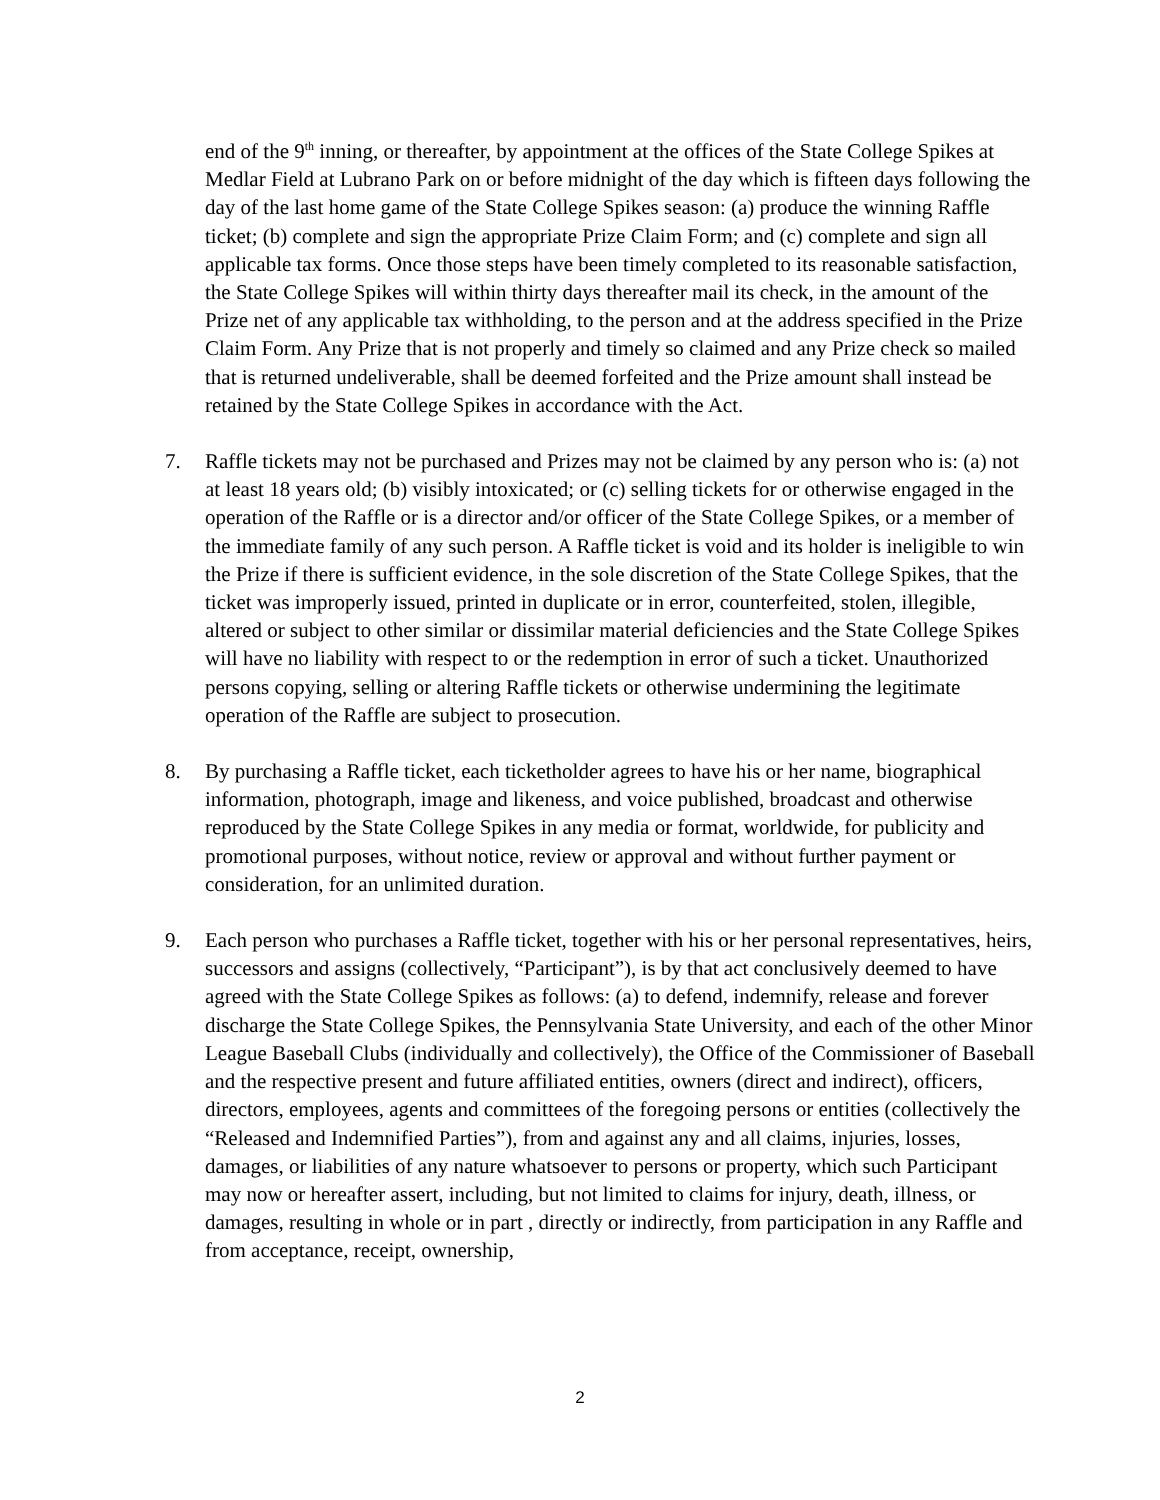end of the 9<sup>th</sup> inning, or thereafter, by appointment at the offices of the State College Spikes at Medlar Field at Lubrano Park on or before midnight of the day which is fifteen days following the day of the last home game of the State College Spikes season: (a) produce the winning Raffle ticket; (b) complete and sign the appropriate Prize Claim Form; and (c) complete and sign all applicable tax forms. Once those steps have been timely completed to its reasonable satisfaction, the State College Spikes will within thirty days thereafter mail its check, in the amount of the Prize net of any applicable tax withholding, to the person and at the address specified in the Prize Claim Form. Any Prize that is not properly and timely so claimed and any Prize check so mailed that is returned undeliverable, shall be deemed forfeited and the Prize amount shall instead be retained by the State College Spikes in accordance with the Act.
7. Raffle tickets may not be purchased and Prizes may not be claimed by any person who is: (a) not at least 18 years old; (b) visibly intoxicated; or (c) selling tickets for or otherwise engaged in the operation of the Raffle or is a director and/or officer of the State College Spikes, or a member of the immediate family of any such person. A Raffle ticket is void and its holder is ineligible to win the Prize if there is sufficient evidence, in the sole discretion of the State College Spikes, that the ticket was improperly issued, printed in duplicate or in error, counterfeited, stolen, illegible, altered or subject to other similar or dissimilar material deficiencies and the State College Spikes will have no liability with respect to or the redemption in error of such a ticket. Unauthorized persons copying, selling or altering Raffle tickets or otherwise undermining the legitimate operation of the Raffle are subject to prosecution.
8. By purchasing a Raffle ticket, each ticketholder agrees to have his or her name, biographical information, photograph, image and likeness, and voice published, broadcast and otherwise reproduced by the State College Spikes in any media or format, worldwide, for publicity and promotional purposes, without notice, review or approval and without further payment or consideration, for an unlimited duration.
9. Each person who purchases a Raffle ticket, together with his or her personal representatives, heirs, successors and assigns (collectively, “Participant”), is by that act conclusively deemed to have agreed with the State College Spikes as follows: (a) to defend, indemnify, release and forever discharge the State College Spikes, the Pennsylvania State University, and each of the other Minor League Baseball Clubs (individually and collectively), the Office of the Commissioner of Baseball and the respective present and future affiliated entities, owners (direct and indirect), officers, directors, employees, agents and committees of the foregoing persons or entities (collectively the “Released and Indemnified Parties”), from and against any and all claims, injuries, losses, damages, or liabilities of any nature whatsoever to persons or property, which such Participant may now or hereafter assert, including, but not limited to claims for injury, death, illness, or damages, resulting in whole or in part , directly or indirectly, from participation in any Raffle and from acceptance, receipt, ownership,
2